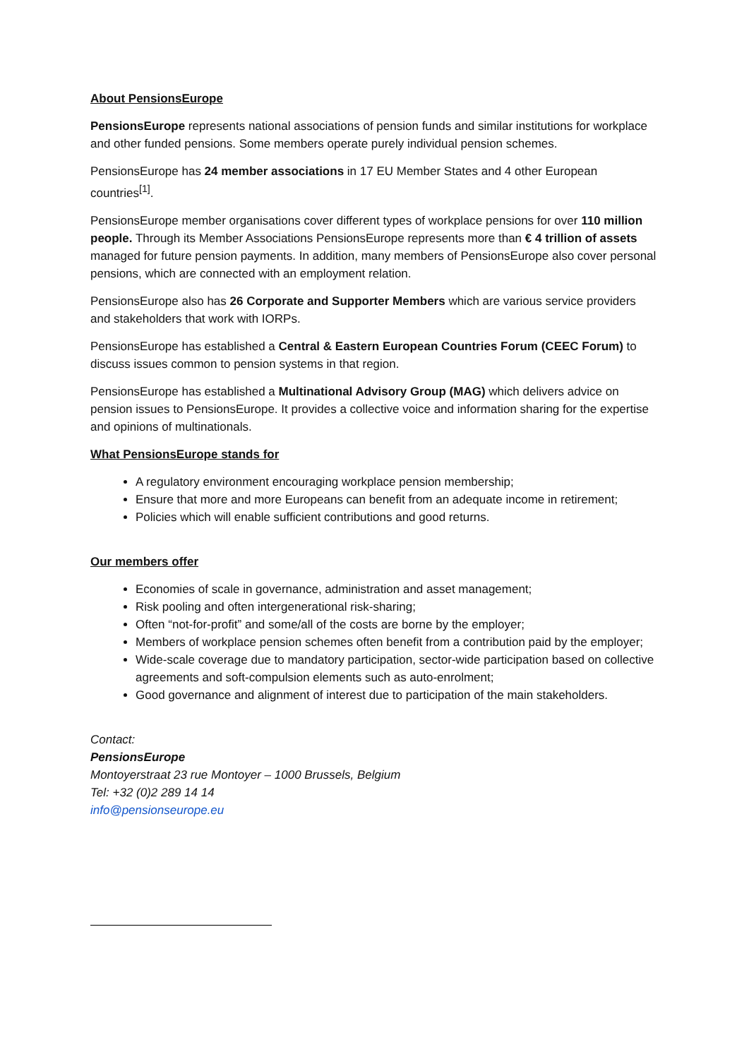About PensionsEurope
PensionsEurope represents national associations of pension funds and similar institutions for workplace and other funded pensions. Some members operate purely individual pension schemes.
PensionsEurope has 24 member associations in 17 EU Member States and 4 other European countries<sup>[1]</sup>.
PensionsEurope member organisations cover different types of workplace pensions for over 110 million people. Through its Member Associations PensionsEurope represents more than € 4 trillion of assets managed for future pension payments. In addition, many members of PensionsEurope also cover personal pensions, which are connected with an employment relation.
PensionsEurope also has 26 Corporate and Supporter Members which are various service providers and stakeholders that work with IORPs.
PensionsEurope has established a Central & Eastern European Countries Forum (CEEC Forum) to discuss issues common to pension systems in that region.
PensionsEurope has established a Multinational Advisory Group (MAG) which delivers advice on pension issues to PensionsEurope. It provides a collective voice and information sharing for the expertise and opinions of multinationals.
What PensionsEurope stands for
A regulatory environment encouraging workplace pension membership;
Ensure that more and more Europeans can benefit from an adequate income in retirement;
Policies which will enable sufficient contributions and good returns.
Our members offer
Economies of scale in governance, administration and asset management;
Risk pooling and often intergenerational risk-sharing;
Often “not-for-profit” and some/all of the costs are borne by the employer;
Members of workplace pension schemes often benefit from a contribution paid by the employer;
Wide-scale coverage due to mandatory participation, sector-wide participation based on collective agreements and soft-compulsion elements such as auto-enrolment;
Good governance and alignment of interest due to participation of the main stakeholders.
Contact:
PensionsEurope
Montoyerstraat 23 rue Montoyer – 1000 Brussels, Belgium
Tel: +32 (0)2 289 14 14
info@pensionseurope.eu